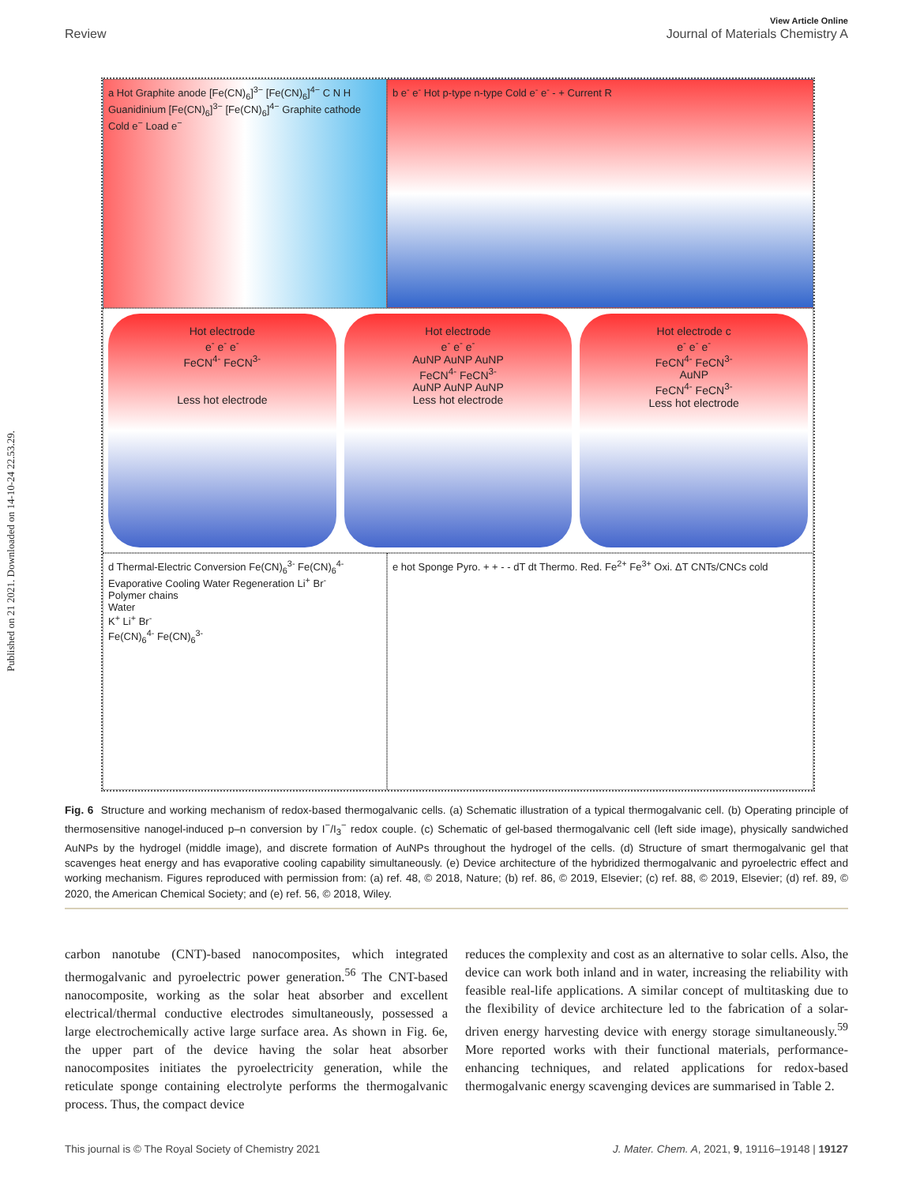Published on 21 2021. Downloaded on 14-10-24 22.53.29.
View Article Online
Review Journal of Materials Chemistry A
a Hot Graphite anode [Fe(CN)<sub>6</sub>]<sup>3−</sup> [Fe(CN)<sub>6</sub>]<sup>4−</sup> C N H Guanidinium [Fe(CN)<sub>6</sub>]<sup>3−</sup> [Fe(CN)<sub>6</sub>]<sup>4−</sup> Graphite cathode Cold e<sup>−</sup> Load e<sup>−</sup>
b e<sup>-</sup> e<sup>-</sup> Hot p-type n-type Cold e<sup>-</sup> e<sup>-</sup> - + Current R
Hot electrode
e<sup>-</sup> e<sup>-</sup> e<sup>-</sup>
FeCN<sup>4-</sup> FeCN<sup>3-</sup>
Less hot electrode
Hot electrode
e<sup>-</sup> e<sup>-</sup> e<sup>-</sup>
AuNP AuNP AuNP
FeCN<sup>4-</sup> FeCN<sup>3-</sup>
AuNP AuNP AuNP
Less hot electrode
Hot electrode c
e<sup>-</sup> e<sup>-</sup> e<sup>-</sup>
FeCN<sup>4-</sup> FeCN<sup>3-</sup>
AuNP
FeCN<sup>4-</sup> FeCN<sup>3-</sup>
Less hot electrode
d Thermal-Electric Conversion Fe(CN)<sub>6</sub><sup>3-</sup> Fe(CN)<sub>6</sub><sup>4-</sup> Evaporative Cooling Water Regeneration Li<sup>+</sup> Br<sup>-</sup>
Polymer chains
Water
K<sup>+</sup> Li<sup>+</sup> Br<sup>-</sup>
Fe(CN)<sub>6</sub><sup>4-</sup> Fe(CN)<sub>6</sub><sup>3-</sup>
e hot Sponge Pyro. + + - - dT dt Thermo. Red. Fe<sup>2+</sup> Fe<sup>3+</sup> Oxi. ΔT CNTs/CNCs cold
Fig. 6 Structure and working mechanism of redox-based thermogalvanic cells. (a) Schematic illustration of a typical thermogalvanic cell. (b) Operating principle of thermosensitive nanogel-induced p–n conversion by I<sup>−</sup>/I<sub>3</sub><sup>−</sup> redox couple. (c) Schematic of gel-based thermogalvanic cell (left side image), physically sandwiched AuNPs by the hydrogel (middle image), and discrete formation of AuNPs throughout the hydrogel of the cells. (d) Structure of smart thermogalvanic gel that scavenges heat energy and has evaporative cooling capability simultaneously. (e) Device architecture of the hybridized thermogalvanic and pyroelectric effect and working mechanism. Figures reproduced with permission from: (a) ref. 48, © 2018, Nature; (b) ref. 86, © 2019, Elsevier; (c) ref. 88, © 2019, Elsevier; (d) ref. 89, © 2020, the American Chemical Society; and (e) ref. 56, © 2018, Wiley.
carbon nanotube (CNT)-based nanocomposites, which integrated thermogalvanic and pyroelectric power generation.<sup>56</sup> The CNT-based nanocomposite, working as the solar heat absorber and excellent electrical/thermal conductive electrodes simultaneously, possessed a large electrochemically active large surface area. As shown in Fig. 6e, the upper part of the device having the solar heat absorber nanocomposites initiates the pyroelectricity generation, while the reticulate sponge containing electrolyte performs the thermogalvanic process. Thus, the compact device
reduces the complexity and cost as an alternative to solar cells. Also, the device can work both inland and in water, increasing the reliability with feasible real-life applications. A similar concept of multitasking due to the flexibility of device architecture led to the fabrication of a solar-driven energy harvesting device with energy storage simultaneously.<sup>59</sup> More reported works with their functional materials, performance-enhancing techniques, and related applications for redox-based thermogalvanic energy scavenging devices are summarised in Table 2.
This journal is © The Royal Society of Chemistry 2021 J. Mater. Chem. A, 2021, 9, 19116–19148 | 19127